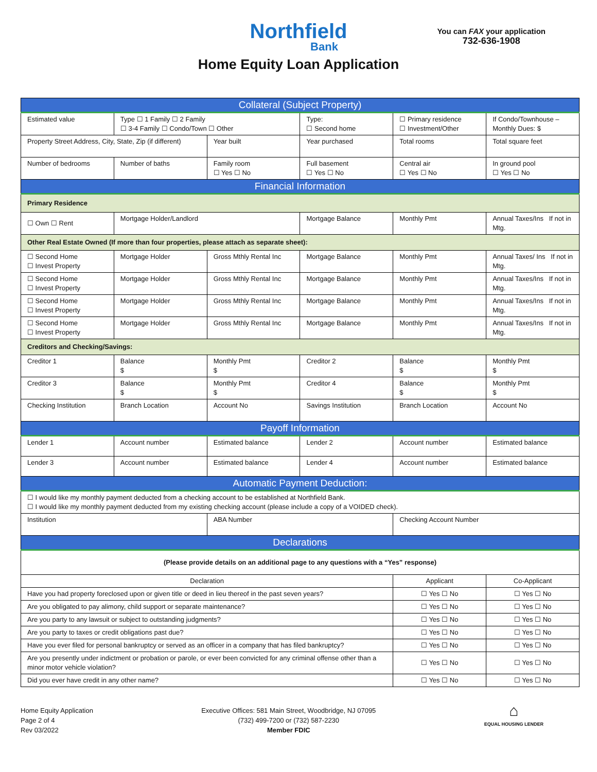Northfield
Bank
Home Equity Loan Application
You can FAX your application
732-636-1908
| Collateral (Subject Property) | | | | | |
| --- | --- | --- | --- | --- | --- |
| Estimated value | Type ☐ 1 Family ☐ 2 Family ☐ 3-4 Family ☐ Condo/Town ☐ Other | | Type: ☐ Second home | ☐ Primary residence ☐ Investment/Other | If Condo/Townhouse –Monthly Dues: $ |
| Property Street Address, City, State, Zip (if different) | | Year built | Year purchased | Total rooms | Total square feet |
| Number of bedrooms | Number of baths | Family room ☐ Yes ☐ No | Full basement ☐ Yes ☐ No | Central air ☐ Yes ☐ No | In ground pool ☐ Yes ☐ No |
| Financial Information | | | | | |
| Primary Residence | | | | | |
| ☐ Own ☐ Rent | Mortgage Holder/Landlord | | Mortgage Balance | Monthly Pmt | Annual Taxes/Ins If not in Mtg. |
| Other Real Estate Owned (If more than four properties, please attach as separate sheet): | | | | | |
| ☐ Second Home ☐ Invest Property | Mortgage Holder | Gross Mthly Rental Inc | Mortgage Balance | Monthly Pmt | Annual Taxes/ Ins If not in Mtg. |
| ☐ Second Home ☐ Invest Property | Mortgage Holder | Gross Mthly Rental Inc | Mortgage Balance | Monthly Pmt | Annual Taxes/Ins If not in Mtg. |
| ☐ Second Home ☐ Invest Property | Mortgage Holder | Gross Mthly Rental Inc | Mortgage Balance | Monthly Pmt | Annual Taxes/Ins If not in Mtg. |
| ☐ Second Home ☐ Invest Property | Mortgage Holder | Gross Mthly Rental Inc | Mortgage Balance | Monthly Pmt | Annual Taxes/Ins If not in Mtg. |
| Creditors and Checking/Savings: | | | | | |
| Creditor 1 | Balance $ | Monthly Pmt $ | Creditor 2 | Balance $ | Monthly Pmt $ |
| Creditor 3 | Balance $ | Monthly Pmt $ | Creditor 4 | Balance $ | Monthly Pmt $ |
| Checking Institution | Branch Location | Account No | Savings Institution | Branch Location | Account No |
| Payoff Information | | | | | |
| Lender 1 | Account number | Estimated balance | Lender 2 | Account number | Estimated balance |
| Lender 3 | Account number | Estimated balance | Lender 4 | Account number | Estimated balance |
| Automatic Payment Deduction: | | | | | |
| ☐ I would like my monthly payment deducted from a checking account to be established at Northfield Bank. ☐ I would like my monthly payment deducted from my existing checking account (please include a copy of a VOIDED check). | | | | | |
| Institution | | ABA Number | | Checking Account Number | |
| Declarations | | | | | |
| (Please provide details on an additional page to any questions with a “Yes” response) | | | | | |
| Declaration | | | | Applicant | Co-Applicant |
| Have you had property foreclosed upon or given title or deed in lieu thereof in the past seven years? | | | | ☐ Yes ☐ No | ☐ Yes ☐ No |
| Are you obligated to pay alimony, child support or separate maintenance? | | | | ☐ Yes ☐ No | ☐ Yes ☐ No |
| Are you party to any lawsuit or subject to outstanding judgments? | | | | ☐ Yes ☐ No | ☐ Yes ☐ No |
| Are you party to taxes or credit obligations past due? | | | | ☐ Yes ☐ No | ☐ Yes ☐ No |
| Have you ever filed for personal bankruptcy or served as an officer in a company that has filed bankruptcy? | | | | ☐ Yes ☐ No | ☐ Yes ☐ No |
| Are you presently under indictment or probation or parole, or ever been convicted for any criminal offense other than a minor motor vehicle violation? | | | | ☐ Yes ☐ No | ☐ Yes ☐ No |
| Did you ever have credit in any other name? | | | | ☐ Yes ☐ No | ☐ Yes ☐ No |
Home Equity Application
Page 2 of 4
Rev 03/2022
Executive Offices: 581 Main Street, Woodbridge, NJ 07095
(732) 499-7200 or (732) 587-2230
Member FDIC
⌂
EQUAL HOUSING LENDER